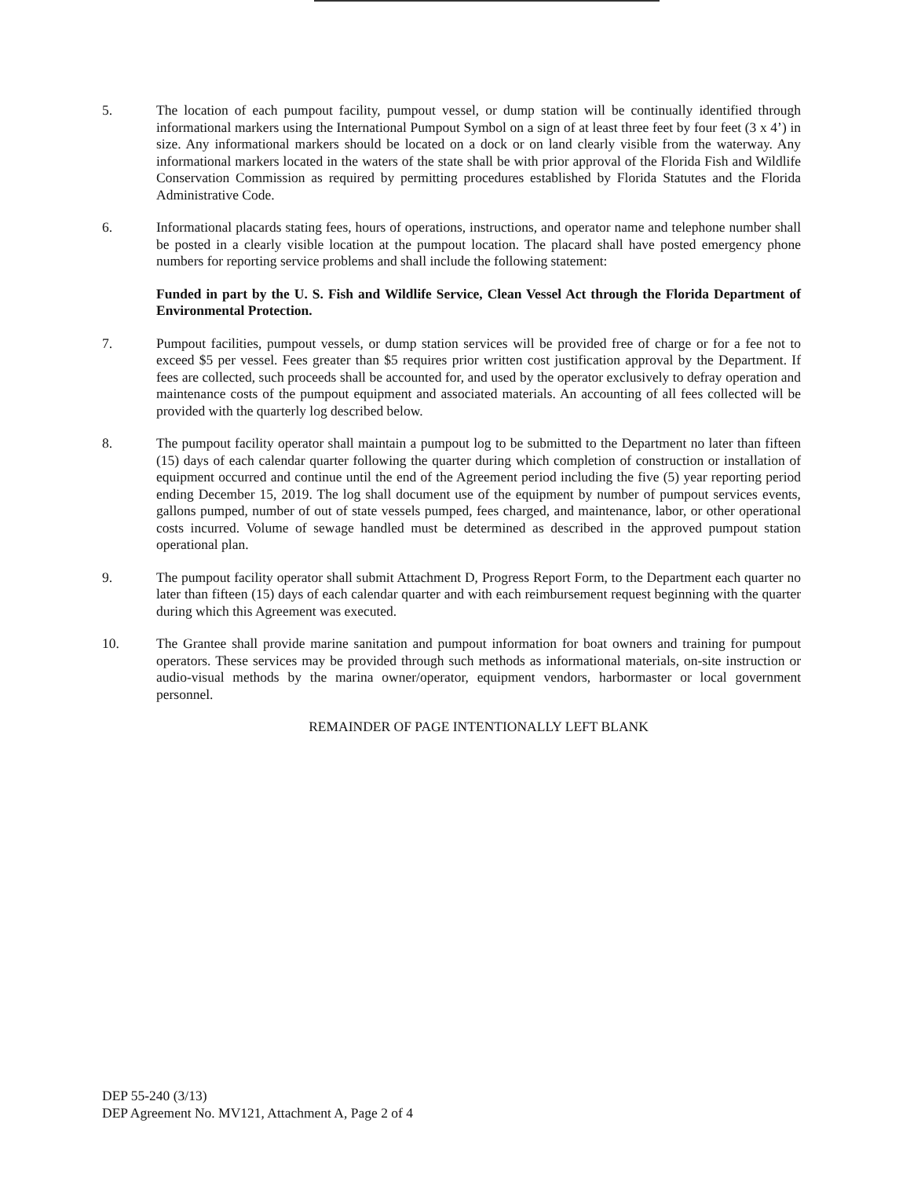5. The location of each pumpout facility, pumpout vessel, or dump station will be continually identified through informational markers using the International Pumpout Symbol on a sign of at least three feet by four feet (3 x 4’) in size. Any informational markers should be located on a dock or on land clearly visible from the waterway. Any informational markers located in the waters of the state shall be with prior approval of the Florida Fish and Wildlife Conservation Commission as required by permitting procedures established by Florida Statutes and the Florida Administrative Code.
6. Informational placards stating fees, hours of operations, instructions, and operator name and telephone number shall be posted in a clearly visible location at the pumpout location. The placard shall have posted emergency phone numbers for reporting service problems and shall include the following statement:
Funded in part by the U. S. Fish and Wildlife Service, Clean Vessel Act through the Florida Department of Environmental Protection.
7. Pumpout facilities, pumpout vessels, or dump station services will be provided free of charge or for a fee not to exceed $5 per vessel. Fees greater than $5 requires prior written cost justification approval by the Department. If fees are collected, such proceeds shall be accounted for, and used by the operator exclusively to defray operation and maintenance costs of the pumpout equipment and associated materials. An accounting of all fees collected will be provided with the quarterly log described below.
8. The pumpout facility operator shall maintain a pumpout log to be submitted to the Department no later than fifteen (15) days of each calendar quarter following the quarter during which completion of construction or installation of equipment occurred and continue until the end of the Agreement period including the five (5) year reporting period ending December 15, 2019. The log shall document use of the equipment by number of pumpout services events, gallons pumped, number of out of state vessels pumped, fees charged, and maintenance, labor, or other operational costs incurred. Volume of sewage handled must be determined as described in the approved pumpout station operational plan.
9. The pumpout facility operator shall submit Attachment D, Progress Report Form, to the Department each quarter no later than fifteen (15) days of each calendar quarter and with each reimbursement request beginning with the quarter during which this Agreement was executed.
10. The Grantee shall provide marine sanitation and pumpout information for boat owners and training for pumpout operators. These services may be provided through such methods as informational materials, on-site instruction or audio-visual methods by the marina owner/operator, equipment vendors, harbormaster or local government personnel.
REMAINDER OF PAGE INTENTIONALLY LEFT BLANK
DEP 55-240 (3/13)
DEP Agreement No. MV121, Attachment A, Page 2 of 4